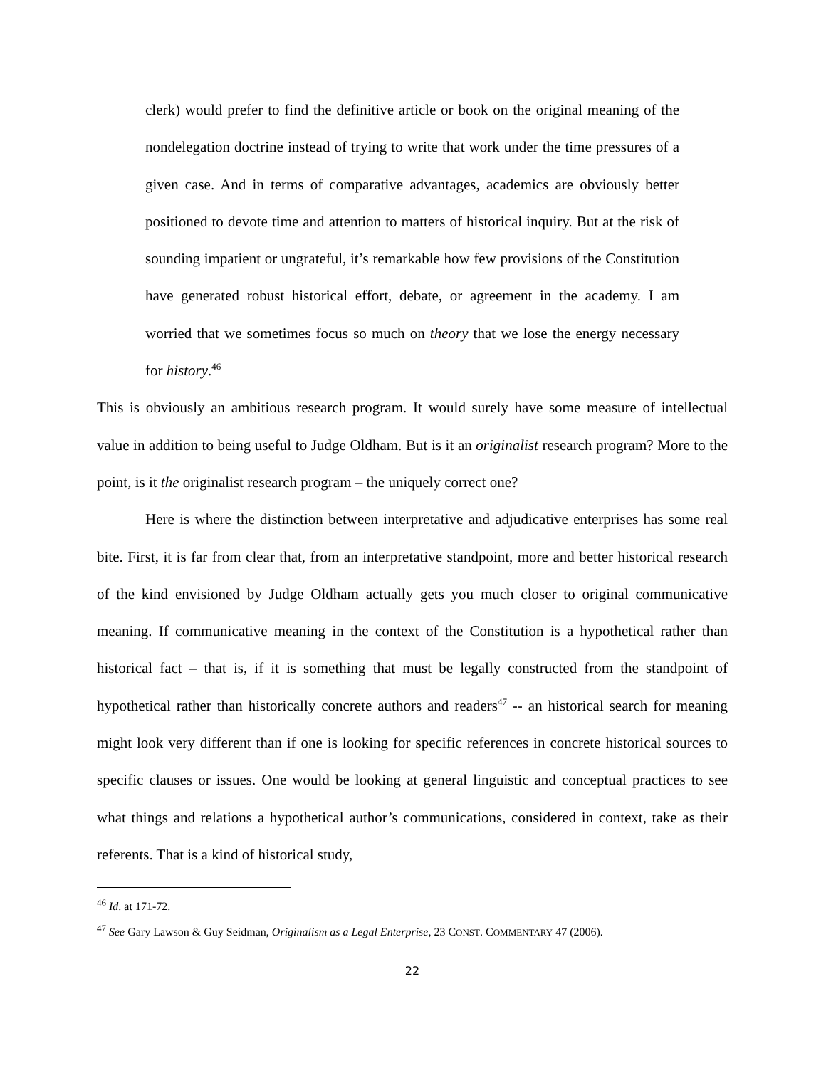clerk) would prefer to find the definitive article or book on the original meaning of the nondelegation doctrine instead of trying to write that work under the time pressures of a given case. And in terms of comparative advantages, academics are obviously better positioned to devote time and attention to matters of historical inquiry. But at the risk of sounding impatient or ungrateful, it’s remarkable how few provisions of the Constitution have generated robust historical effort, debate, or agreement in the academy. I am worried that we sometimes focus so much on theory that we lose the energy necessary for history.<sup>46</sup>
This is obviously an ambitious research program. It would surely have some measure of intellectual value in addition to being useful to Judge Oldham. But is it an originalist research program? More to the point, is it the originalist research program – the uniquely correct one?
Here is where the distinction between interpretative and adjudicative enterprises has some real bite. First, it is far from clear that, from an interpretative standpoint, more and better historical research of the kind envisioned by Judge Oldham actually gets you much closer to original communicative meaning. If communicative meaning in the context of the Constitution is a hypothetical rather than historical fact – that is, if it is something that must be legally constructed from the standpoint of hypothetical rather than historically concrete authors and readers<sup>47</sup> -- an historical search for meaning might look very different than if one is looking for specific references in concrete historical sources to specific clauses or issues. One would be looking at general linguistic and conceptual practices to see what things and relations a hypothetical author’s communications, considered in context, take as their referents. That is a kind of historical study,
<sup>46</sup> Id. at 171-72.
<sup>47</sup> See Gary Lawson & Guy Seidman, Originalism as a Legal Enterprise, 23 CONST. COMMENTARY 47 (2006).
22